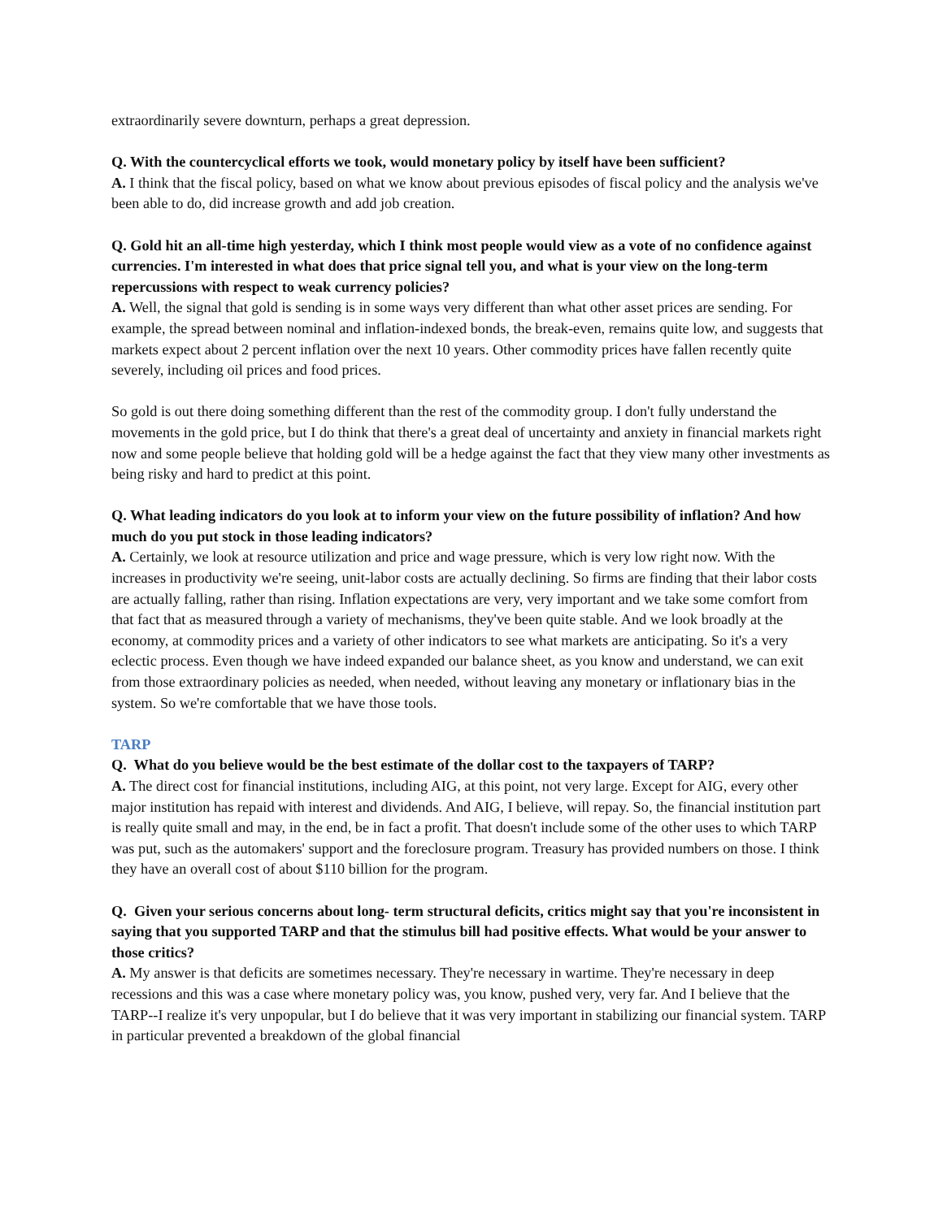extraordinarily severe downturn, perhaps a great depression.
Q. With the countercyclical efforts we took, would monetary policy by itself have been sufficient?
A. I think that the fiscal policy, based on what we know about previous episodes of fiscal policy and the analysis we've been able to do, did increase growth and add job creation.
Q. Gold hit an all-time high yesterday, which I think most people would view as a vote of no confidence against currencies. I'm interested in what does that price signal tell you, and what is your view on the long-term repercussions with respect to weak currency policies?
A. Well, the signal that gold is sending is in some ways very different than what other asset prices are sending. For example, the spread between nominal and inflation-indexed bonds, the break-even, remains quite low, and suggests that markets expect about 2 percent inflation over the next 10 years. Other commodity prices have fallen recently quite severely, including oil prices and food prices.
So gold is out there doing something different than the rest of the commodity group. I don't fully understand the movements in the gold price, but I do think that there's a great deal of uncertainty and anxiety in financial markets right now and some people believe that holding gold will be a hedge against the fact that they view many other investments as being risky and hard to predict at this point.
Q. What leading indicators do you look at to inform your view on the future possibility of inflation? And how much do you put stock in those leading indicators?
A. Certainly, we look at resource utilization and price and wage pressure, which is very low right now. With the increases in productivity we're seeing, unit-labor costs are actually declining. So firms are finding that their labor costs are actually falling, rather than rising. Inflation expectations are very, very important and we take some comfort from that fact that as measured through a variety of mechanisms, they've been quite stable. And we look broadly at the economy, at commodity prices and a variety of other indicators to see what markets are anticipating. So it's a very eclectic process. Even though we have indeed expanded our balance sheet, as you know and understand, we can exit from those extraordinary policies as needed, when needed, without leaving any monetary or inflationary bias in the system. So we're comfortable that we have those tools.
TARP
Q. What do you believe would be the best estimate of the dollar cost to the taxpayers of TARP?
A. The direct cost for financial institutions, including AIG, at this point, not very large. Except for AIG, every other major institution has repaid with interest and dividends. And AIG, I believe, will repay. So, the financial institution part is really quite small and may, in the end, be in fact a profit. That doesn't include some of the other uses to which TARP was put, such as the automakers' support and the foreclosure program. Treasury has provided numbers on those. I think they have an overall cost of about $110 billion for the program.
Q. Given your serious concerns about long- term structural deficits, critics might say that you're inconsistent in saying that you supported TARP and that the stimulus bill had positive effects. What would be your answer to those critics?
A. My answer is that deficits are sometimes necessary. They're necessary in wartime. They're necessary in deep recessions and this was a case where monetary policy was, you know, pushed very, very far. And I believe that the TARP--I realize it's very unpopular, but I do believe that it was very important in stabilizing our financial system. TARP in particular prevented a breakdown of the global financial